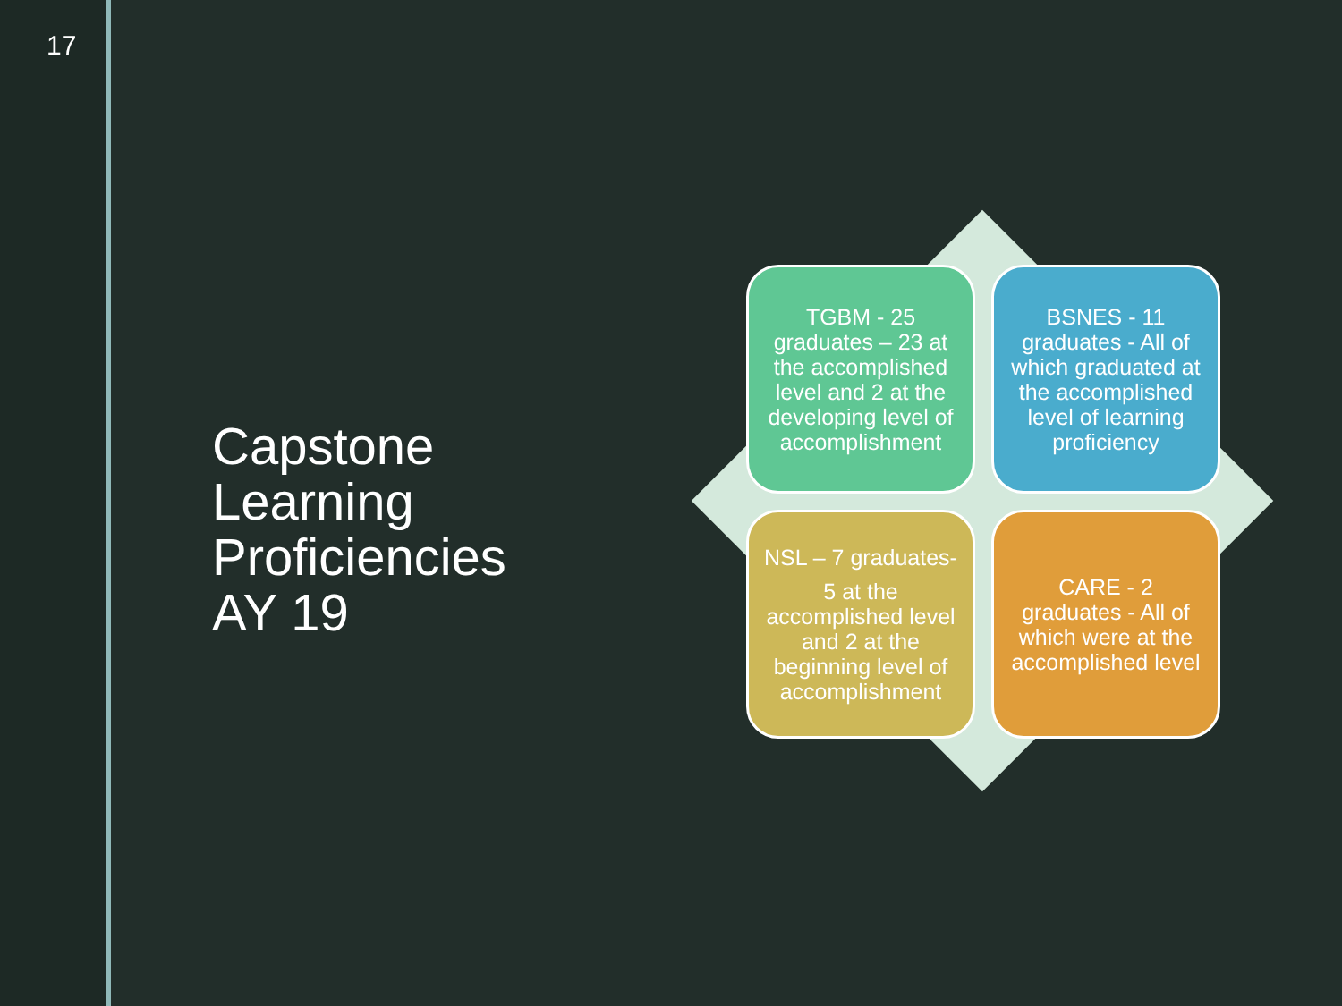17
Capstone
Learning
Proficiencies
AY 19
TGBM - 25 graduates – 23 at the accomplished level and 2 at the developing level of accomplishment
BSNES - 11 graduates - All of which graduated at the accomplished level of learning proficiency
NSL – 7 graduates-
5 at the accomplished level and 2 at the beginning level of accomplishment
CARE - 2 graduates - All of which were at the accomplished level